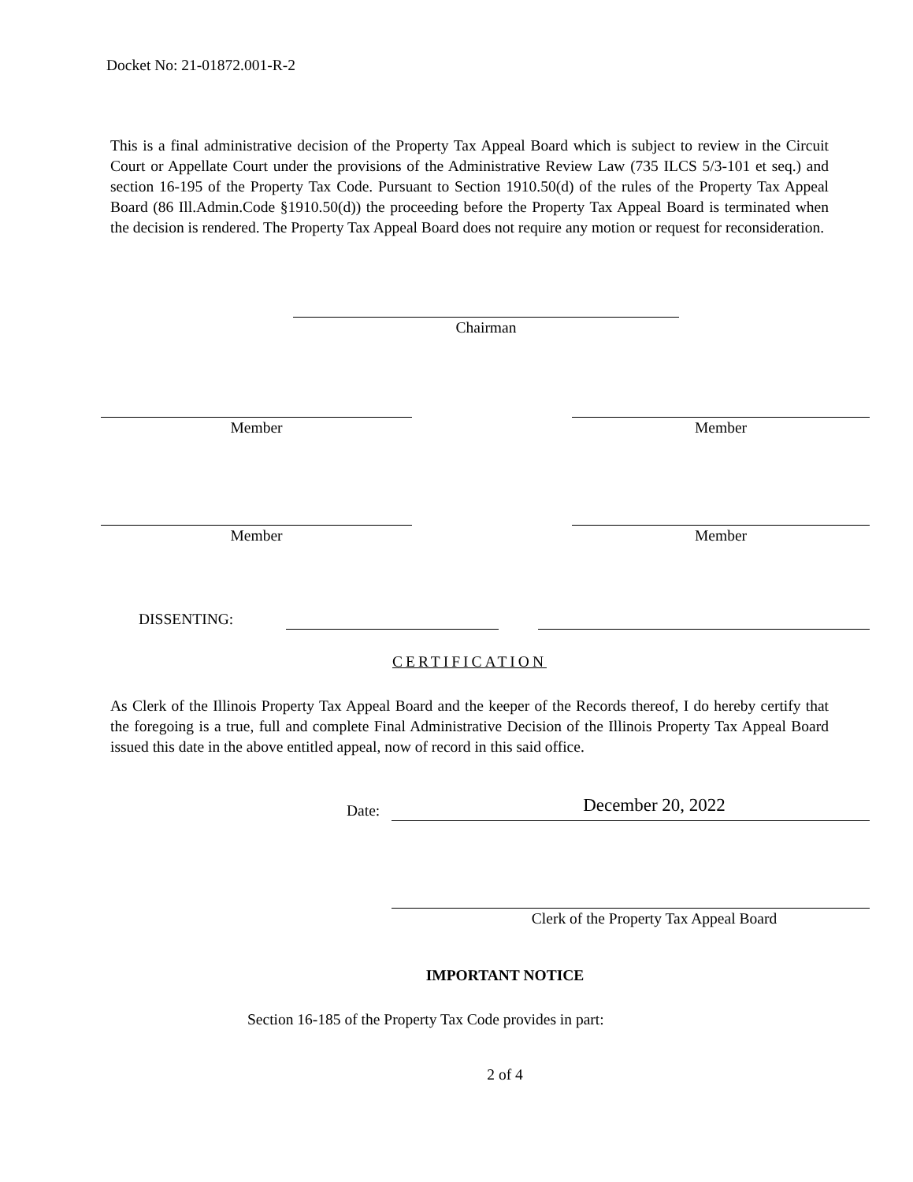Docket No: 21-01872.001-R-2
This is a final administrative decision of the Property Tax Appeal Board which is subject to review in the Circuit Court or Appellate Court under the provisions of the Administrative Review Law (735 ILCS 5/3-101 et seq.) and section 16-195 of the Property Tax Code. Pursuant to Section 1910.50(d) of the rules of the Property Tax Appeal Board (86 Ill.Admin.Code §1910.50(d)) the proceeding before the Property Tax Appeal Board is terminated when the decision is rendered. The Property Tax Appeal Board does not require any motion or request for reconsideration.
Chairman
Member Member
Member Member
DISSENTING:
CERTIFICATION
As Clerk of the Illinois Property Tax Appeal Board and the keeper of the Records thereof, I do hereby certify that the foregoing is a true, full and complete Final Administrative Decision of the Illinois Property Tax Appeal Board issued this date in the above entitled appeal, now of record in this said office.
Date: December 20, 2022
Clerk of the Property Tax Appeal Board
IMPORTANT NOTICE
Section 16-185 of the Property Tax Code provides in part:
2 of 4